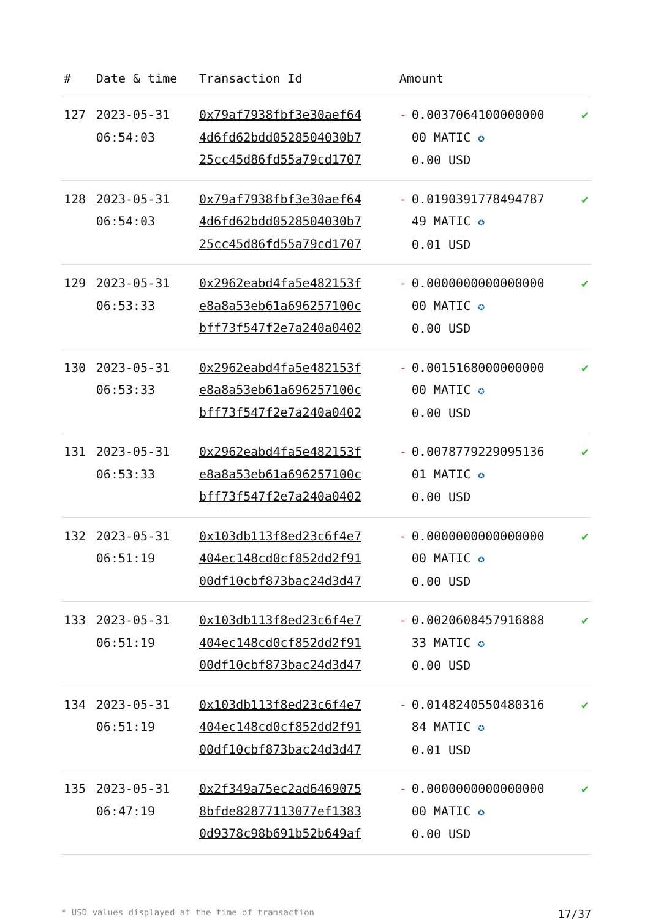| # | Date & time | Transaction Id | Amount | |
| --- | --- | --- | --- | --- |
| 127 | 2023-05-31 06:54:03 | 0x79af7938fbf3e30aef64 4d6fd62bdd0528504030b7 25cc45d86fd55a79cd1707 | - 0.0037064100000000 00 MATIC ✪ 0.00 USD | ✔ |
| 128 | 2023-05-31 06:54:03 | 0x79af7938fbf3e30aef64 4d6fd62bdd0528504030b7 25cc45d86fd55a79cd1707 | - 0.0190391778494787 49 MATIC ✪ 0.01 USD | ✔ |
| 129 | 2023-05-31 06:53:33 | 0x2962eabd4fa5e482153f e8a8a53eb61a696257100c bff73f547f2e7a240a0402 | - 0.0000000000000000 00 MATIC ✪ 0.00 USD | ✔ |
| 130 | 2023-05-31 06:53:33 | 0x2962eabd4fa5e482153f e8a8a53eb61a696257100c bff73f547f2e7a240a0402 | - 0.0015168000000000 00 MATIC ✪ 0.00 USD | ✔ |
| 131 | 2023-05-31 06:53:33 | 0x2962eabd4fa5e482153f e8a8a53eb61a696257100c bff73f547f2e7a240a0402 | - 0.0078779229095136 01 MATIC ✪ 0.00 USD | ✔ |
| 132 | 2023-05-31 06:51:19 | 0x103db113f8ed23c6f4e7 404ec148cd0cf852dd2f91 00df10cbf873bac24d3d47 | - 0.0000000000000000 00 MATIC ✪ 0.00 USD | ✔ |
| 133 | 2023-05-31 06:51:19 | 0x103db113f8ed23c6f4e7 404ec148cd0cf852dd2f91 00df10cbf873bac24d3d47 | - 0.0020608457916888 33 MATIC ✪ 0.00 USD | ✔ |
| 134 | 2023-05-31 06:51:19 | 0x103db113f8ed23c6f4e7 404ec148cd0cf852dd2f91 00df10cbf873bac24d3d47 | - 0.0148240550480316 84 MATIC ✪ 0.01 USD | ✔ |
| 135 | 2023-05-31 06:47:19 | 0x2f349a75ec2ad6469075 8bfde82877113077ef1383 0d9378c98b691b52b649af | - 0.0000000000000000 00 MATIC ✪ 0.00 USD | ✔ |
* USD values displayed at the time of transaction 17/37